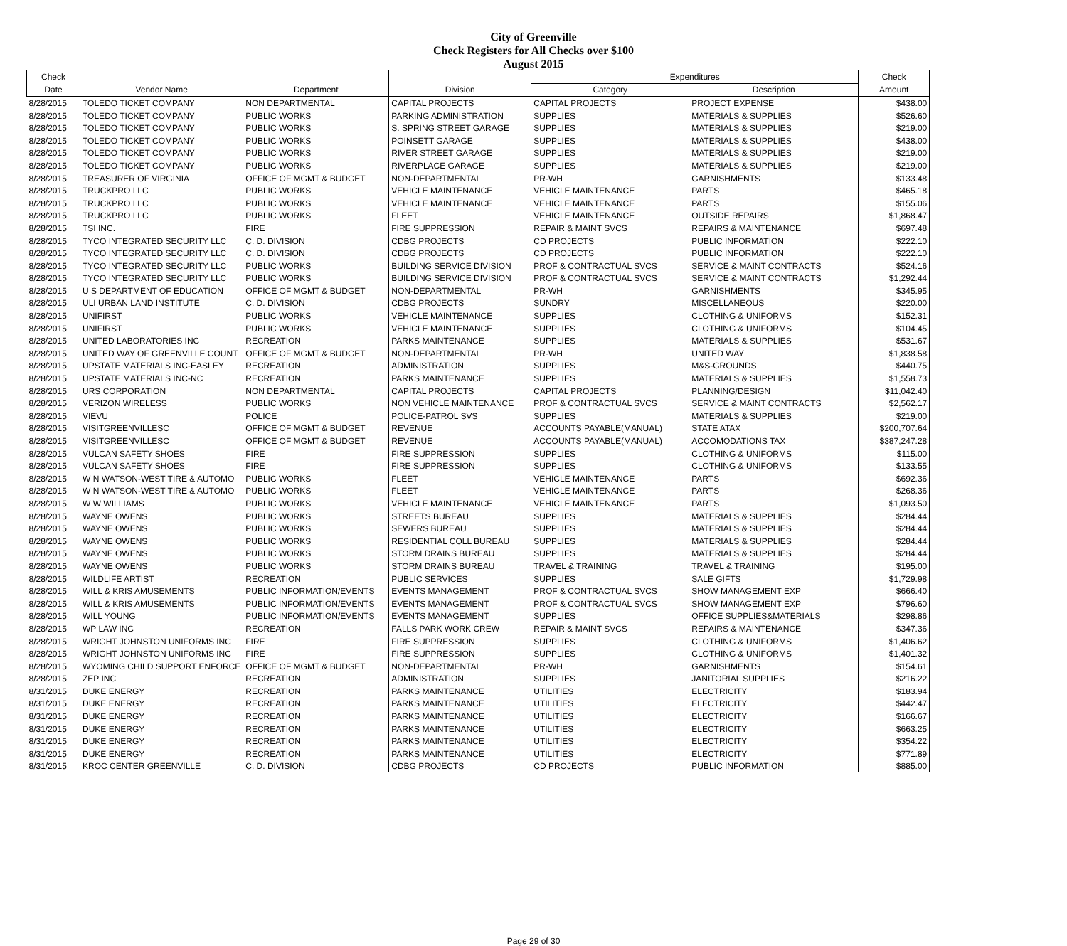City of Greenville
Check Registers for All Checks over $100
August 2015
| Check | | | | Expenditures | | Check |
| --- | --- | --- | --- | --- | --- | --- |
| Date | Vendor Name | Department | Division | Category | Description | Amount |
| 8/28/2015 | TOLEDO TICKET COMPANY | NON DEPARTMENTAL | CAPITAL PROJECTS | CAPITAL PROJECTS | PROJECT EXPENSE | $438.00 |
| 8/28/2015 | TOLEDO TICKET COMPANY | PUBLIC WORKS | PARKING ADMINISTRATION | SUPPLIES | MATERIALS & SUPPLIES | $526.60 |
| 8/28/2015 | TOLEDO TICKET COMPANY | PUBLIC WORKS | S. SPRING STREET GARAGE | SUPPLIES | MATERIALS & SUPPLIES | $219.00 |
| 8/28/2015 | TOLEDO TICKET COMPANY | PUBLIC WORKS | POINSETT GARAGE | SUPPLIES | MATERIALS & SUPPLIES | $438.00 |
| 8/28/2015 | TOLEDO TICKET COMPANY | PUBLIC WORKS | RIVER STREET GARAGE | SUPPLIES | MATERIALS & SUPPLIES | $219.00 |
| 8/28/2015 | TOLEDO TICKET COMPANY | PUBLIC WORKS | RIVERPLACE GARAGE | SUPPLIES | MATERIALS & SUPPLIES | $219.00 |
| 8/28/2015 | TREASURER OF VIRGINIA | OFFICE OF MGMT & BUDGET | NON-DEPARTMENTAL | PR-WH | GARNISHMENTS | $133.48 |
| 8/28/2015 | TRUCKPRO LLC | PUBLIC WORKS | VEHICLE MAINTENANCE | VEHICLE MAINTENANCE | PARTS | $465.18 |
| 8/28/2015 | TRUCKPRO LLC | PUBLIC WORKS | VEHICLE MAINTENANCE | VEHICLE MAINTENANCE | PARTS | $155.06 |
| 8/28/2015 | TRUCKPRO LLC | PUBLIC WORKS | FLEET | VEHICLE MAINTENANCE | OUTSIDE REPAIRS | $1,868.47 |
| 8/28/2015 | TSI INC. | FIRE | FIRE SUPPRESSION | REPAIR & MAINT SVCS | REPAIRS & MAINTENANCE | $697.48 |
| 8/28/2015 | TYCO INTEGRATED SECURITY LLC | C. D. DIVISION | CDBG PROJECTS | CD PROJECTS | PUBLIC INFORMATION | $222.10 |
| 8/28/2015 | TYCO INTEGRATED SECURITY LLC | C. D. DIVISION | CDBG PROJECTS | CD PROJECTS | PUBLIC INFORMATION | $222.10 |
| 8/28/2015 | TYCO INTEGRATED SECURITY LLC | PUBLIC WORKS | BUILDING SERVICE DIVISION | PROF & CONTRACTUAL SVCS | SERVICE & MAINT CONTRACTS | $524.16 |
| 8/28/2015 | TYCO INTEGRATED SECURITY LLC | PUBLIC WORKS | BUILDING SERVICE DIVISION | PROF & CONTRACTUAL SVCS | SERVICE & MAINT CONTRACTS | $1,292.44 |
| 8/28/2015 | U S DEPARTMENT OF EDUCATION | OFFICE OF MGMT & BUDGET | NON-DEPARTMENTAL | PR-WH | GARNISHMENTS | $345.95 |
| 8/28/2015 | ULI URBAN LAND INSTITUTE | C. D. DIVISION | CDBG PROJECTS | SUNDRY | MISCELLANEOUS | $220.00 |
| 8/28/2015 | UNIFIRST | PUBLIC WORKS | VEHICLE MAINTENANCE | SUPPLIES | CLOTHING & UNIFORMS | $152.31 |
| 8/28/2015 | UNIFIRST | PUBLIC WORKS | VEHICLE MAINTENANCE | SUPPLIES | CLOTHING & UNIFORMS | $104.45 |
| 8/28/2015 | UNITED LABORATORIES INC | RECREATION | PARKS MAINTENANCE | SUPPLIES | MATERIALS & SUPPLIES | $531.67 |
| 8/28/2015 | UNITED WAY OF GREENVILLE COUNT | OFFICE OF MGMT & BUDGET | NON-DEPARTMENTAL | PR-WH | UNITED WAY | $1,838.58 |
| 8/28/2015 | UPSTATE MATERIALS INC-EASLEY | RECREATION | ADMINISTRATION | SUPPLIES | M&S-GROUNDS | $440.75 |
| 8/28/2015 | UPSTATE MATERIALS INC-NC | RECREATION | PARKS MAINTENANCE | SUPPLIES | MATERIALS & SUPPLIES | $1,558.73 |
| 8/28/2015 | URS CORPORATION | NON DEPARTMENTAL | CAPITAL PROJECTS | CAPITAL PROJECTS | PLANNING/DESIGN | $11,042.40 |
| 8/28/2015 | VERIZON WIRELESS | PUBLIC WORKS | NON VEHICLE MAINTENANCE | PROF & CONTRACTUAL SVCS | SERVICE & MAINT CONTRACTS | $2,562.17 |
| 8/28/2015 | VIEVU | POLICE | POLICE-PATROL SVS | SUPPLIES | MATERIALS & SUPPLIES | $219.00 |
| 8/28/2015 | VISITGREENVILLESC | OFFICE OF MGMT & BUDGET | REVENUE | ACCOUNTS PAYABLE(MANUAL) | STATE ATAX | $200,707.64 |
| 8/28/2015 | VISITGREENVILLESC | OFFICE OF MGMT & BUDGET | REVENUE | ACCOUNTS PAYABLE(MANUAL) | ACCOMODATIONS TAX | $387,247.28 |
| 8/28/2015 | VULCAN SAFETY SHOES | FIRE | FIRE SUPPRESSION | SUPPLIES | CLOTHING & UNIFORMS | $115.00 |
| 8/28/2015 | VULCAN SAFETY SHOES | FIRE | FIRE SUPPRESSION | SUPPLIES | CLOTHING & UNIFORMS | $133.55 |
| 8/28/2015 | W N WATSON-WEST TIRE & AUTOMO | PUBLIC WORKS | FLEET | VEHICLE MAINTENANCE | PARTS | $692.36 |
| 8/28/2015 | W N WATSON-WEST TIRE & AUTOMO | PUBLIC WORKS | FLEET | VEHICLE MAINTENANCE | PARTS | $268.36 |
| 8/28/2015 | W W WILLIAMS | PUBLIC WORKS | VEHICLE MAINTENANCE | VEHICLE MAINTENANCE | PARTS | $1,093.50 |
| 8/28/2015 | WAYNE OWENS | PUBLIC WORKS | STREETS BUREAU | SUPPLIES | MATERIALS & SUPPLIES | $284.44 |
| 8/28/2015 | WAYNE OWENS | PUBLIC WORKS | SEWERS BUREAU | SUPPLIES | MATERIALS & SUPPLIES | $284.44 |
| 8/28/2015 | WAYNE OWENS | PUBLIC WORKS | RESIDENTIAL COLL BUREAU | SUPPLIES | MATERIALS & SUPPLIES | $284.44 |
| 8/28/2015 | WAYNE OWENS | PUBLIC WORKS | STORM DRAINS BUREAU | SUPPLIES | MATERIALS & SUPPLIES | $284.44 |
| 8/28/2015 | WAYNE OWENS | PUBLIC WORKS | STORM DRAINS BUREAU | TRAVEL & TRAINING | TRAVEL & TRAINING | $195.00 |
| 8/28/2015 | WILDLIFE ARTIST | RECREATION | PUBLIC SERVICES | SUPPLIES | SALE GIFTS | $1,729.98 |
| 8/28/2015 | WILL & KRIS AMUSEMENTS | PUBLIC INFORMATION/EVENTS | EVENTS MANAGEMENT | PROF & CONTRACTUAL SVCS | SHOW MANAGEMENT EXP | $666.40 |
| 8/28/2015 | WILL & KRIS AMUSEMENTS | PUBLIC INFORMATION/EVENTS | EVENTS MANAGEMENT | PROF & CONTRACTUAL SVCS | SHOW MANAGEMENT EXP | $796.60 |
| 8/28/2015 | WILL YOUNG | PUBLIC INFORMATION/EVENTS | EVENTS MANAGEMENT | SUPPLIES | OFFICE SUPPLIES&MATERIALS | $298.86 |
| 8/28/2015 | WP LAW INC | RECREATION | FALLS PARK WORK CREW | REPAIR & MAINT SVCS | REPAIRS & MAINTENANCE | $347.36 |
| 8/28/2015 | WRIGHT JOHNSTON UNIFORMS INC | FIRE | FIRE SUPPRESSION | SUPPLIES | CLOTHING & UNIFORMS | $1,406.62 |
| 8/28/2015 | WRIGHT JOHNSTON UNIFORMS INC | FIRE | FIRE SUPPRESSION | SUPPLIES | CLOTHING & UNIFORMS | $1,401.32 |
| 8/28/2015 | WYOMING CHILD SUPPORT ENFORCE | OFFICE OF MGMT & BUDGET | NON-DEPARTMENTAL | PR-WH | GARNISHMENTS | $154.61 |
| 8/28/2015 | ZEP INC | RECREATION | ADMINISTRATION | SUPPLIES | JANITORIAL SUPPLIES | $216.22 |
| 8/31/2015 | DUKE ENERGY | RECREATION | PARKS MAINTENANCE | UTILITIES | ELECTRICITY | $183.94 |
| 8/31/2015 | DUKE ENERGY | RECREATION | PARKS MAINTENANCE | UTILITIES | ELECTRICITY | $442.47 |
| 8/31/2015 | DUKE ENERGY | RECREATION | PARKS MAINTENANCE | UTILITIES | ELECTRICITY | $166.67 |
| 8/31/2015 | DUKE ENERGY | RECREATION | PARKS MAINTENANCE | UTILITIES | ELECTRICITY | $663.25 |
| 8/31/2015 | DUKE ENERGY | RECREATION | PARKS MAINTENANCE | UTILITIES | ELECTRICITY | $354.22 |
| 8/31/2015 | DUKE ENERGY | RECREATION | PARKS MAINTENANCE | UTILITIES | ELECTRICITY | $771.89 |
| 8/31/2015 | KROC CENTER GREENVILLE | C. D. DIVISION | CDBG PROJECTS | CD PROJECTS | PUBLIC INFORMATION | $885.00 |
Page 29 of 30